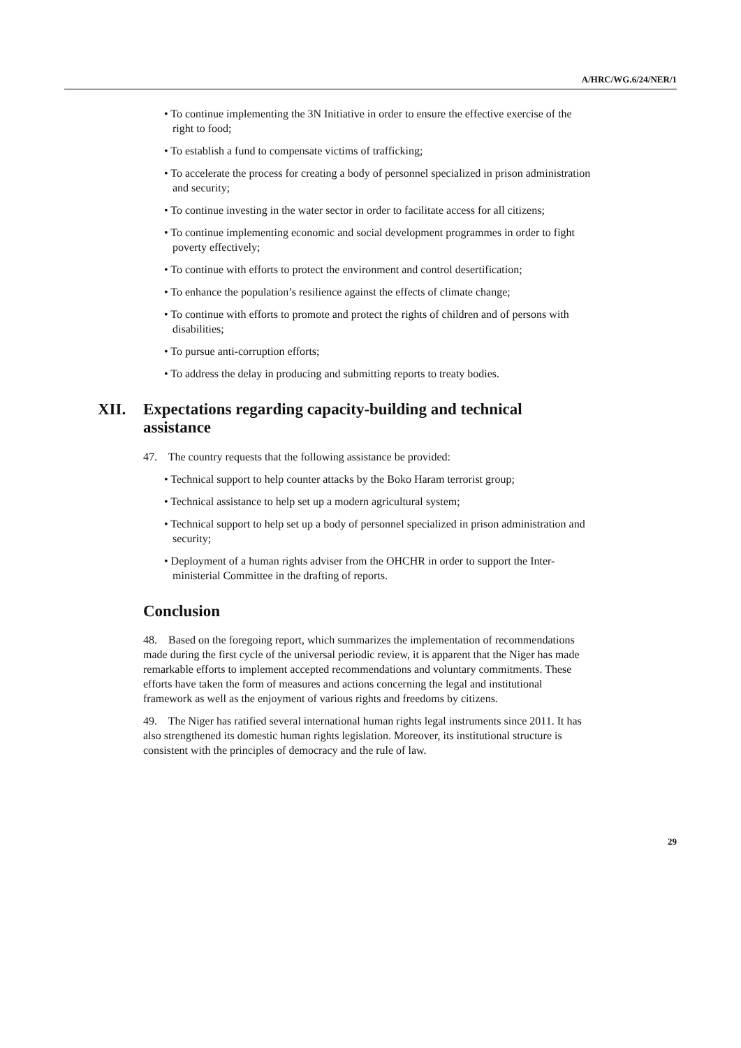A/HRC/WG.6/24/NER/1
• To continue implementing the 3N Initiative in order to ensure the effective exercise of the right to food;
• To establish a fund to compensate victims of trafficking;
• To accelerate the process for creating a body of personnel specialized in prison administration and security;
• To continue investing in the water sector in order to facilitate access for all citizens;
• To continue implementing economic and social development programmes in order to fight poverty effectively;
• To continue with efforts to protect the environment and control desertification;
• To enhance the population’s resilience against the effects of climate change;
• To continue with efforts to promote and protect the rights of children and of persons with disabilities;
• To pursue anti-corruption efforts;
• To address the delay in producing and submitting reports to treaty bodies.
XII. Expectations regarding capacity-building and technical assistance
47. The country requests that the following assistance be provided:
• Technical support to help counter attacks by the Boko Haram terrorist group;
• Technical assistance to help set up a modern agricultural system;
• Technical support to help set up a body of personnel specialized in prison administration and security;
• Deployment of a human rights adviser from the OHCHR in order to support the Inter-ministerial Committee in the drafting of reports.
Conclusion
48. Based on the foregoing report, which summarizes the implementation of recommendations made during the first cycle of the universal periodic review, it is apparent that the Niger has made remarkable efforts to implement accepted recommendations and voluntary commitments. These efforts have taken the form of measures and actions concerning the legal and institutional framework as well as the enjoyment of various rights and freedoms by citizens.
49. The Niger has ratified several international human rights legal instruments since 2011. It has also strengthened its domestic human rights legislation. Moreover, its institutional structure is consistent with the principles of democracy and the rule of law.
29